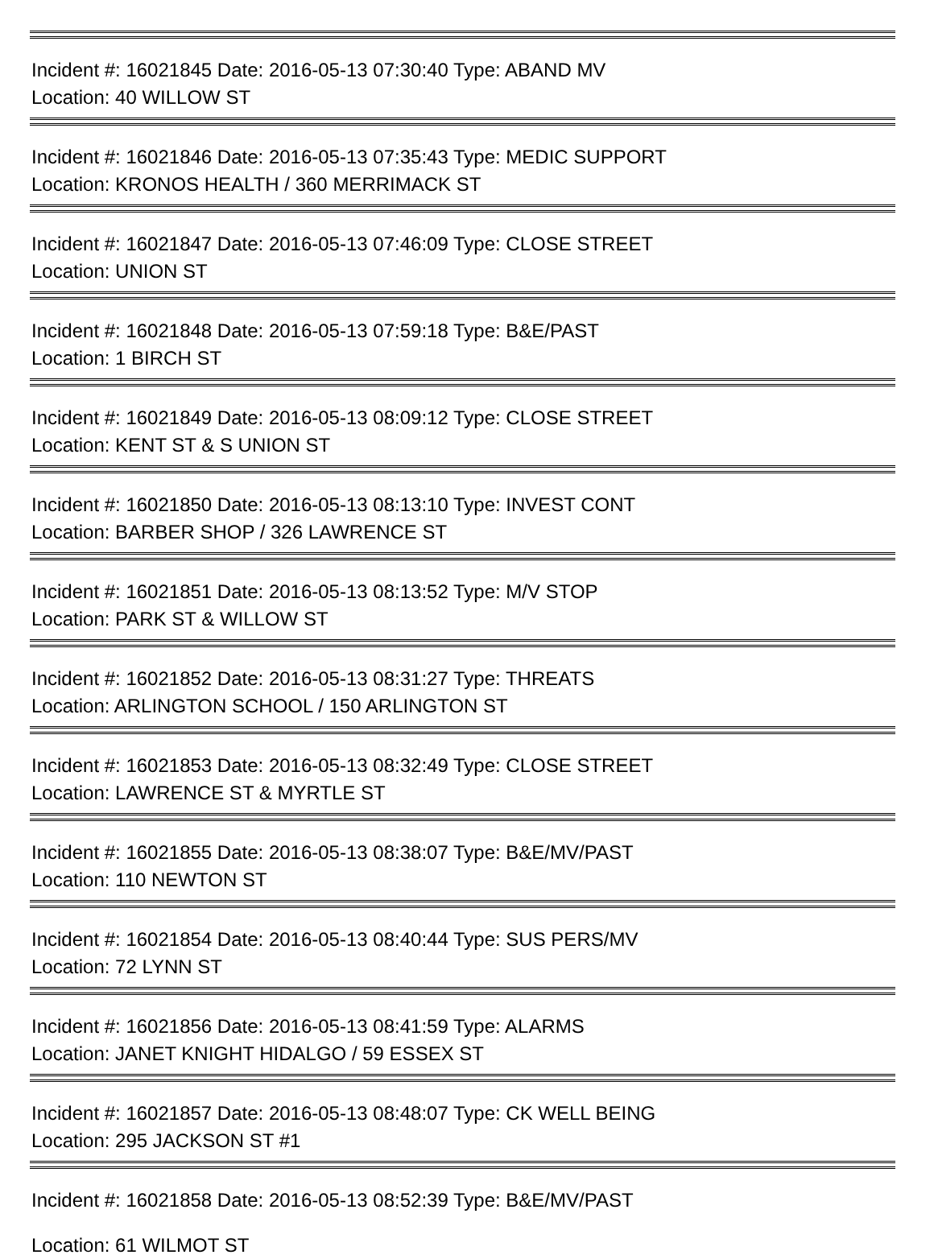Incident #: 16021845 Date: 2016-05-13 07:30:40 Type: ABAND MV
Location: 40 WILLOW ST
Incident #: 16021846 Date: 2016-05-13 07:35:43 Type: MEDIC SUPPORT
Location: KRONOS HEALTH / 360 MERRIMACK ST
Incident #: 16021847 Date: 2016-05-13 07:46:09 Type: CLOSE STREET
Location: UNION ST
Incident #: 16021848 Date: 2016-05-13 07:59:18 Type: B&E/PAST
Location: 1 BIRCH ST
Incident #: 16021849 Date: 2016-05-13 08:09:12 Type: CLOSE STREET
Location: KENT ST & S UNION ST
Incident #: 16021850 Date: 2016-05-13 08:13:10 Type: INVEST CONT
Location: BARBER SHOP / 326 LAWRENCE ST
Incident #: 16021851 Date: 2016-05-13 08:13:52 Type: M/V STOP
Location: PARK ST & WILLOW ST
Incident #: 16021852 Date: 2016-05-13 08:31:27 Type: THREATS
Location: ARLINGTON SCHOOL / 150 ARLINGTON ST
Incident #: 16021853 Date: 2016-05-13 08:32:49 Type: CLOSE STREET
Location: LAWRENCE ST & MYRTLE ST
Incident #: 16021855 Date: 2016-05-13 08:38:07 Type: B&E/MV/PAST
Location: 110 NEWTON ST
Incident #: 16021854 Date: 2016-05-13 08:40:44 Type: SUS PERS/MV
Location: 72 LYNN ST
Incident #: 16021856 Date: 2016-05-13 08:41:59 Type: ALARMS
Location: JANET KNIGHT HIDALGO / 59 ESSEX ST
Incident #: 16021857 Date: 2016-05-13 08:48:07 Type: CK WELL BEING
Location: 295 JACKSON ST #1
Incident #: 16021858 Date: 2016-05-13 08:52:39 Type: B&E/MV/PAST
Location: 61 WILMOT ST